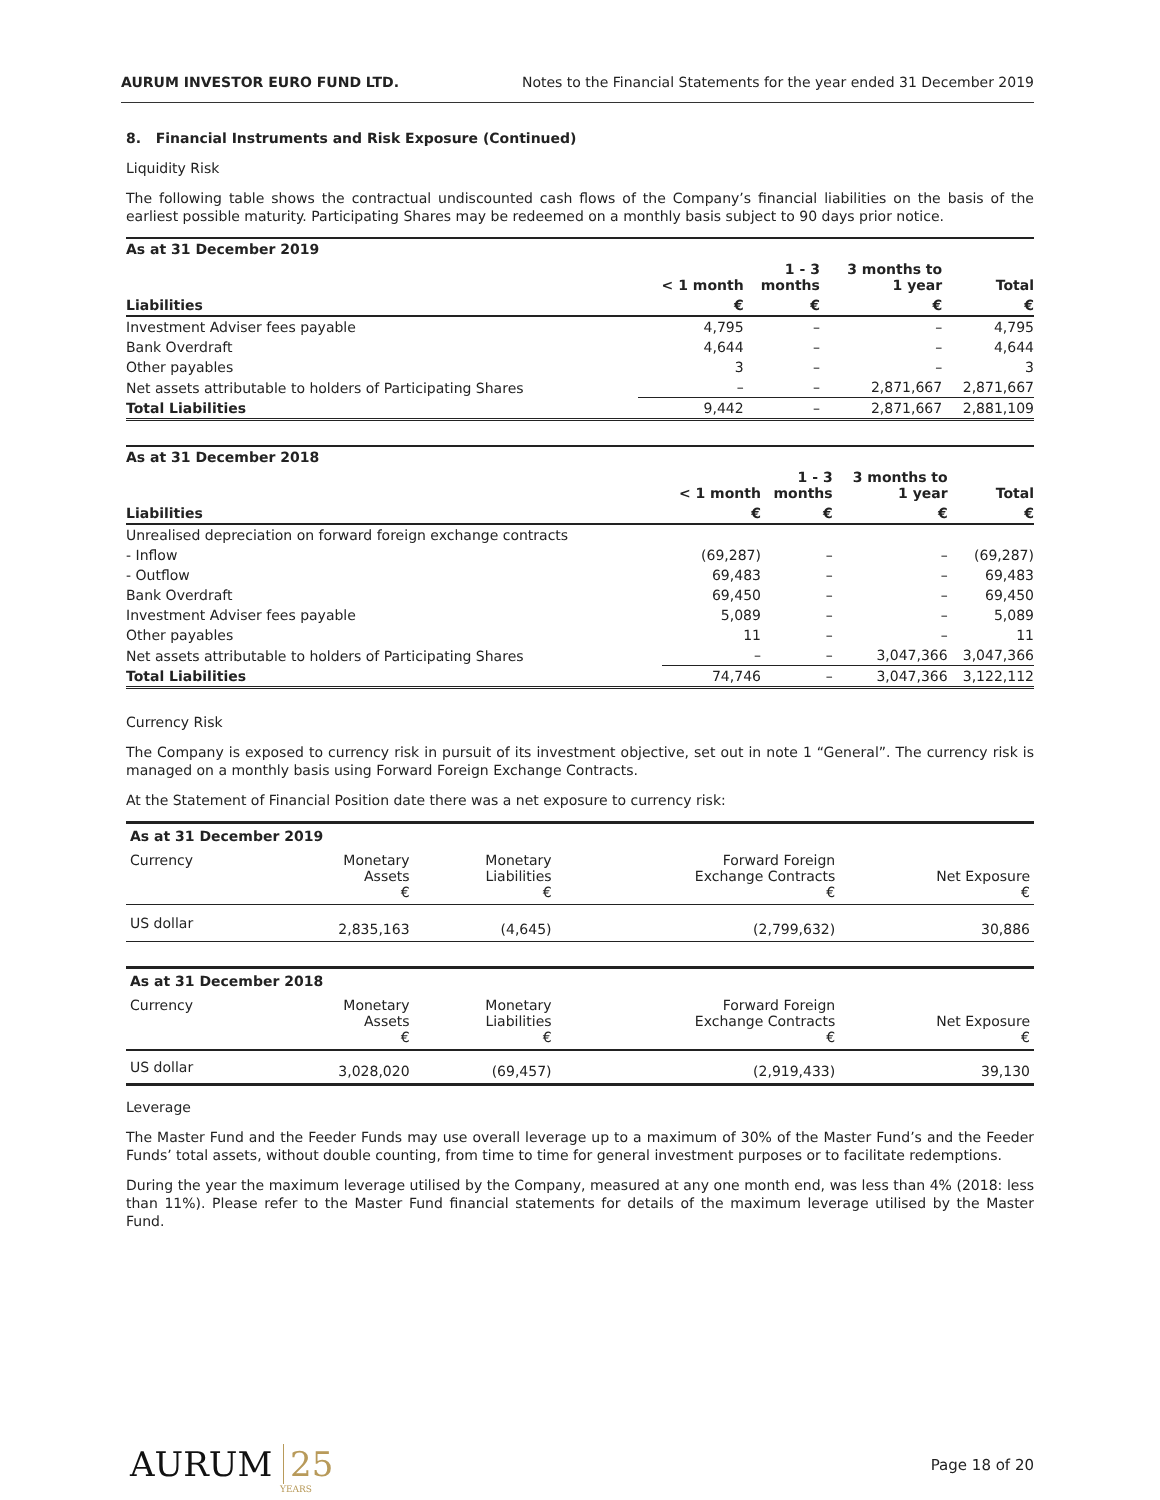AURUM INVESTOR EURO FUND LTD. Notes to the Financial Statements for the year ended 31 December 2019
8. Financial Instruments and Risk Exposure (Continued)
Liquidity Risk
The following table shows the contractual undiscounted cash flows of the Company’s financial liabilities on the basis of the earliest possible maturity. Participating Shares may be redeemed on a monthly basis subject to 90 days prior notice.
| As at 31 December 2019 | | | | |
| --- | --- | --- | --- | --- |
| | < 1 month | 1 - 3 months | 3 months to 1 year | Total |
| Liabilities | € | € | € | € |
| Investment Adviser fees payable | 4,795 | – | – | 4,795 |
| Bank Overdraft | 4,644 | – | – | 4,644 |
| Other payables | 3 | – | – | 3 |
| Net assets attributable to holders of Participating Shares | – | – | 2,871,667 | 2,871,667 |
| Total Liabilities | 9,442 | – | 2,871,667 | 2,881,109 |
| As at 31 December 2018 | | | | |
| --- | --- | --- | --- | --- |
| | < 1 month | 1 - 3 months | 3 months to 1 year | Total |
| Liabilities | € | € | € | € |
| Unrealised depreciation on forward foreign exchange contracts | | | | |
| - Inflow | (69,287) | – | – | (69,287) |
| - Outflow | 69,483 | – | – | 69,483 |
| Bank Overdraft | 69,450 | – | – | 69,450 |
| Investment Adviser fees payable | 5,089 | – | – | 5,089 |
| Other payables | 11 | – | – | 11 |
| Net assets attributable to holders of Participating Shares | – | – | 3,047,366 | 3,047,366 |
| Total Liabilities | 74,746 | – | 3,047,366 | 3,122,112 |
Currency Risk
The Company is exposed to currency risk in pursuit of its investment objective, set out in note 1 “General”. The currency risk is managed on a monthly basis using Forward Foreign Exchange Contracts.
At the Statement of Financial Position date there was a net exposure to currency risk:
| As at 31 December 2019 | | | | |
| --- | --- | --- | --- | --- |
| Currency | Monetary Assets € | Monetary Liabilities € | Forward Foreign Exchange Contracts € | Net Exposure € |
| US dollar | 2,835,163 | (4,645) | (2,799,632) | 30,886 |
| As at 31 December 2018 | | | | |
| --- | --- | --- | --- | --- |
| Currency | Monetary Assets € | Monetary Liabilities € | Forward Foreign Exchange Contracts € | Net Exposure € |
| US dollar | 3,028,020 | (69,457) | (2,919,433) | 39,130 |
Leverage
The Master Fund and the Feeder Funds may use overall leverage up to a maximum of 30% of the Master Fund’s and the Feeder Funds’ total assets, without double counting, from time to time for general investment purposes or to facilitate redemptions.
During the year the maximum leverage utilised by the Company, measured at any one month end, was less than 4% (2018: less than 11%). Please refer to the Master Fund financial statements for details of the maximum leverage utilised by the Master Fund.
AURUM 25
YEARS
Page 18 of 20